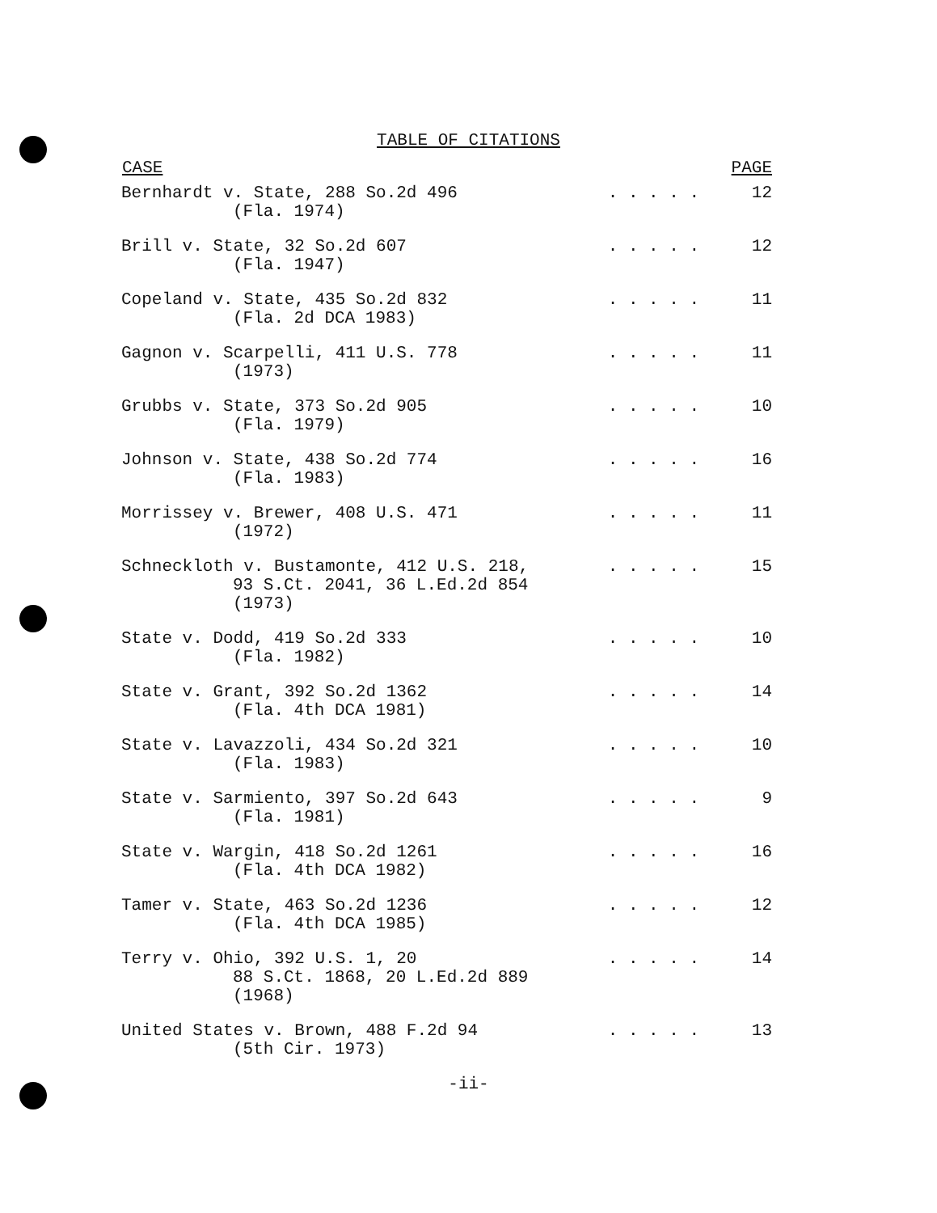TABLE OF CITATIONS
| CASE | | PAGE |
| --- | --- | --- |
| Bernhardt v. State, 288 So.2d 496 (Fla. 1974) | . . . . . | 12 |
| Brill v. State, 32 So.2d 607 (Fla. 1947) | . . . . . | 12 |
| Copeland v. State, 435 So.2d 832 (Fla. 2d DCA 1983) | . . . . . | 11 |
| Gagnon v. Scarpelli, 411 U.S. 778 (1973) | . . . . . | 11 |
| Grubbs v. State, 373 So.2d 905 (Fla. 1979) | . . . . . | 10 |
| Johnson v. State, 438 So.2d 774 (Fla. 1983) | . . . . . | 16 |
| Morrissey v. Brewer, 408 U.S. 471 (1972) | . . . . . | 11 |
| Schneckloth v. Bustamonte, 412 U.S. 218, 93 S.Ct. 2041, 36 L.Ed.2d 854 (1973) | . . . . . | 15 |
| State v. Dodd, 419 So.2d 333 (Fla. 1982) | . . . . . | 10 |
| State v. Grant, 392 So.2d 1362 (Fla. 4th DCA 1981) | . . . . . | 14 |
| State v. Lavazzoli, 434 So.2d 321 (Fla. 1983) | . . . . . | 10 |
| State v. Sarmiento, 397 So.2d 643 (Fla. 1981) | . . . . . | 9 |
| State v. Wargin, 418 So.2d 1261 (Fla. 4th DCA 1982) | . . . . . | 16 |
| Tamer v. State, 463 So.2d 1236 (Fla. 4th DCA 1985) | . . . . . | 12 |
| Terry v. Ohio, 392 U.S. 1, 20 88 S.Ct. 1868, 20 L.Ed.2d 889 (1968) | . . . . . | 14 |
| United States v. Brown, 488 F.2d 94 (5th Cir. 1973) | . . . . . | 13 |
-ii-